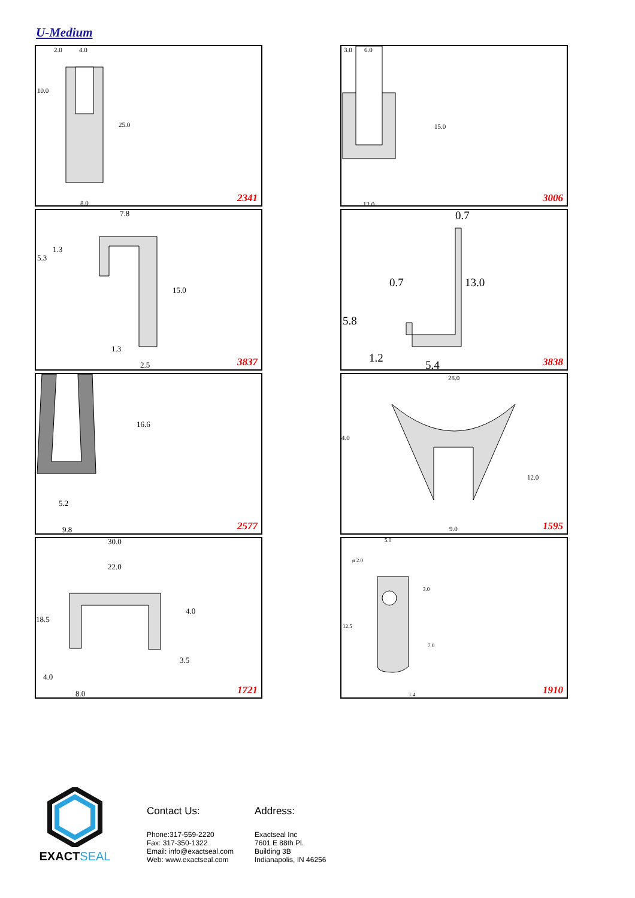U-Medium
2.0 4.0
10.0
25.0
8.0 2341
3.0 6.0
15.0
12.0 3006
7.8
1.3
5.3
15.0
1.3
2.5 3837
0.7
0.7 13.0
5.8
1.2
5.4 3838
16.6
5.2
9.8 2577
28.0
4.0
12.0
9.0 1595
30.0
22.0
18.5
4.0
3.5
4.0
8.0 1721
5.0
ø 2.0
3.0
12.5
7.0
1.4 1910
EXACTSEAL
Contact Us:
Phone:317-559-2220
Fax: 317-350-1322
Email: info@exactseal.com
Web: www.exactseal.com
Address:
Exactseal Inc
7601 E 88th Pl.
Building 3B
Indianapolis, IN 46256